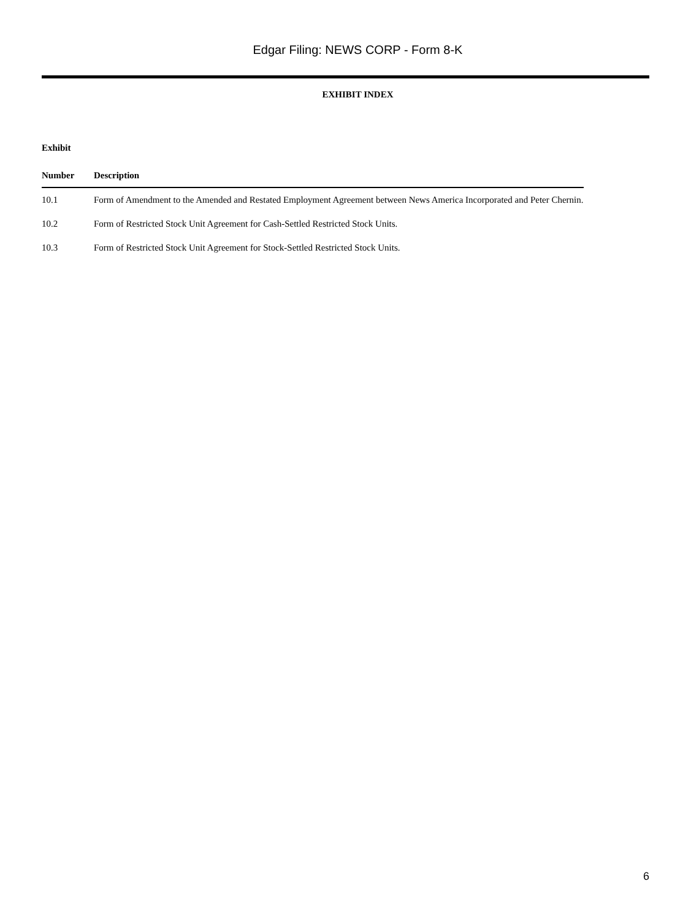Edgar Filing: NEWS CORP - Form 8-K
EXHIBIT INDEX
| Exhibit | |
| --- | --- |
| Number | Description |
| 10.1 | Form of Amendment to the Amended and Restated Employment Agreement between News America Incorporated and Peter Chernin. |
| 10.2 | Form of Restricted Stock Unit Agreement for Cash-Settled Restricted Stock Units. |
| 10.3 | Form of Restricted Stock Unit Agreement for Stock-Settled Restricted Stock Units. |
6